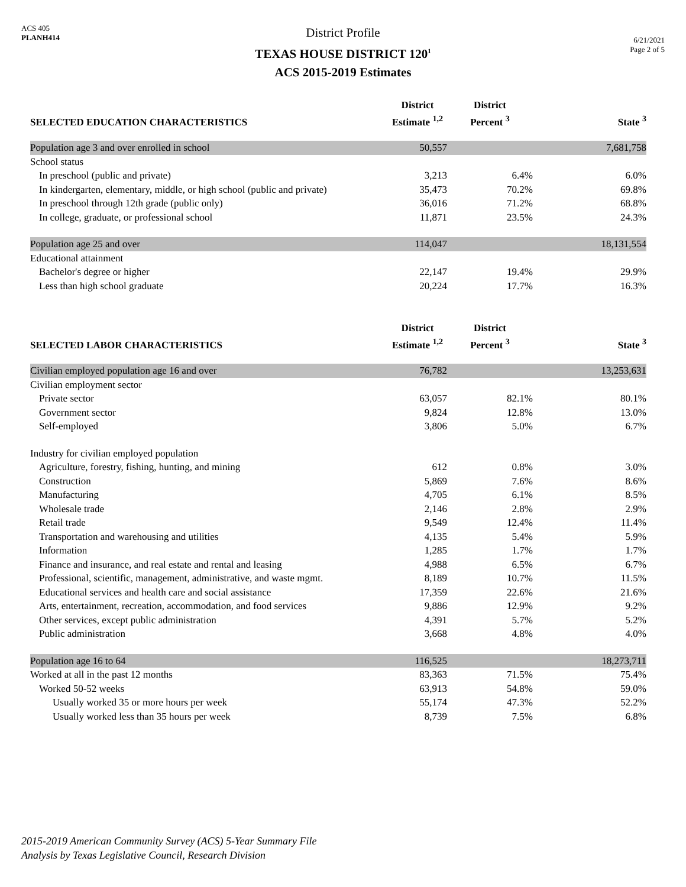ACS 405
PLANH414
District Profile
TEXAS HOUSE DISTRICT 120<sup>1</sup>
ACS 2015-2019 Estimates
6/21/2021
Page 2 of 5
| SELECTED EDUCATION CHARACTERISTICS | District Estimate <sup>1,2</sup> | District Percent <sup>3</sup> | State <sup>3</sup> |
| --- | --- | --- | --- |
| Population age 3 and over enrolled in school | 50,557 | | 7,681,758 |
| School status | | | |
| In preschool (public and private) | 3,213 | 6.4% | 6.0% |
| In kindergarten, elementary, middle, or high school (public and private) | 35,473 | 70.2% | 69.8% |
| In preschool through 12th grade (public only) | 36,016 | 71.2% | 68.8% |
| In college, graduate, or professional school | 11,871 | 23.5% | 24.3% |
| Population age 25 and over | 114,047 | | 18,131,554 |
| Educational attainment | | | |
| Bachelor's degree or higher | 22,147 | 19.4% | 29.9% |
| Less than high school graduate | 20,224 | 17.7% | 16.3% |
| SELECTED LABOR CHARACTERISTICS | District Estimate <sup>1,2</sup> | District Percent <sup>3</sup> | State <sup>3</sup> |
| Civilian employed population age 16 and over | 76,782 | | 13,253,631 |
| Civilian employment sector | | | |
| Private sector | 63,057 | 82.1% | 80.1% |
| Government sector | 9,824 | 12.8% | 13.0% |
| Self-employed | 3,806 | 5.0% | 6.7% |
| Industry for civilian employed population | | | |
| Agriculture, forestry, fishing, hunting, and mining | 612 | 0.8% | 3.0% |
| Construction | 5,869 | 7.6% | 8.6% |
| Manufacturing | 4,705 | 6.1% | 8.5% |
| Wholesale trade | 2,146 | 2.8% | 2.9% |
| Retail trade | 9,549 | 12.4% | 11.4% |
| Transportation and warehousing and utilities | 4,135 | 5.4% | 5.9% |
| Information | 1,285 | 1.7% | 1.7% |
| Finance and insurance, and real estate and rental and leasing | 4,988 | 6.5% | 6.7% |
| Professional, scientific, management, administrative, and waste mgmt. | 8,189 | 10.7% | 11.5% |
| Educational services and health care and social assistance | 17,359 | 22.6% | 21.6% |
| Arts, entertainment, recreation, accommodation, and food services | 9,886 | 12.9% | 9.2% |
| Other services, except public administration | 4,391 | 5.7% | 5.2% |
| Public administration | 3,668 | 4.8% | 4.0% |
| Population age 16 to 64 | 116,525 | | 18,273,711 |
| Worked at all in the past 12 months | 83,363 | 71.5% | 75.4% |
| Worked 50-52 weeks | 63,913 | 54.8% | 59.0% |
| Usually worked 35 or more hours per week | 55,174 | 47.3% | 52.2% |
| Usually worked less than 35 hours per week | 8,739 | 7.5% | 6.8% |
2015-2019 American Community Survey (ACS) 5-Year Summary File
Analysis by Texas Legislative Council, Research Division